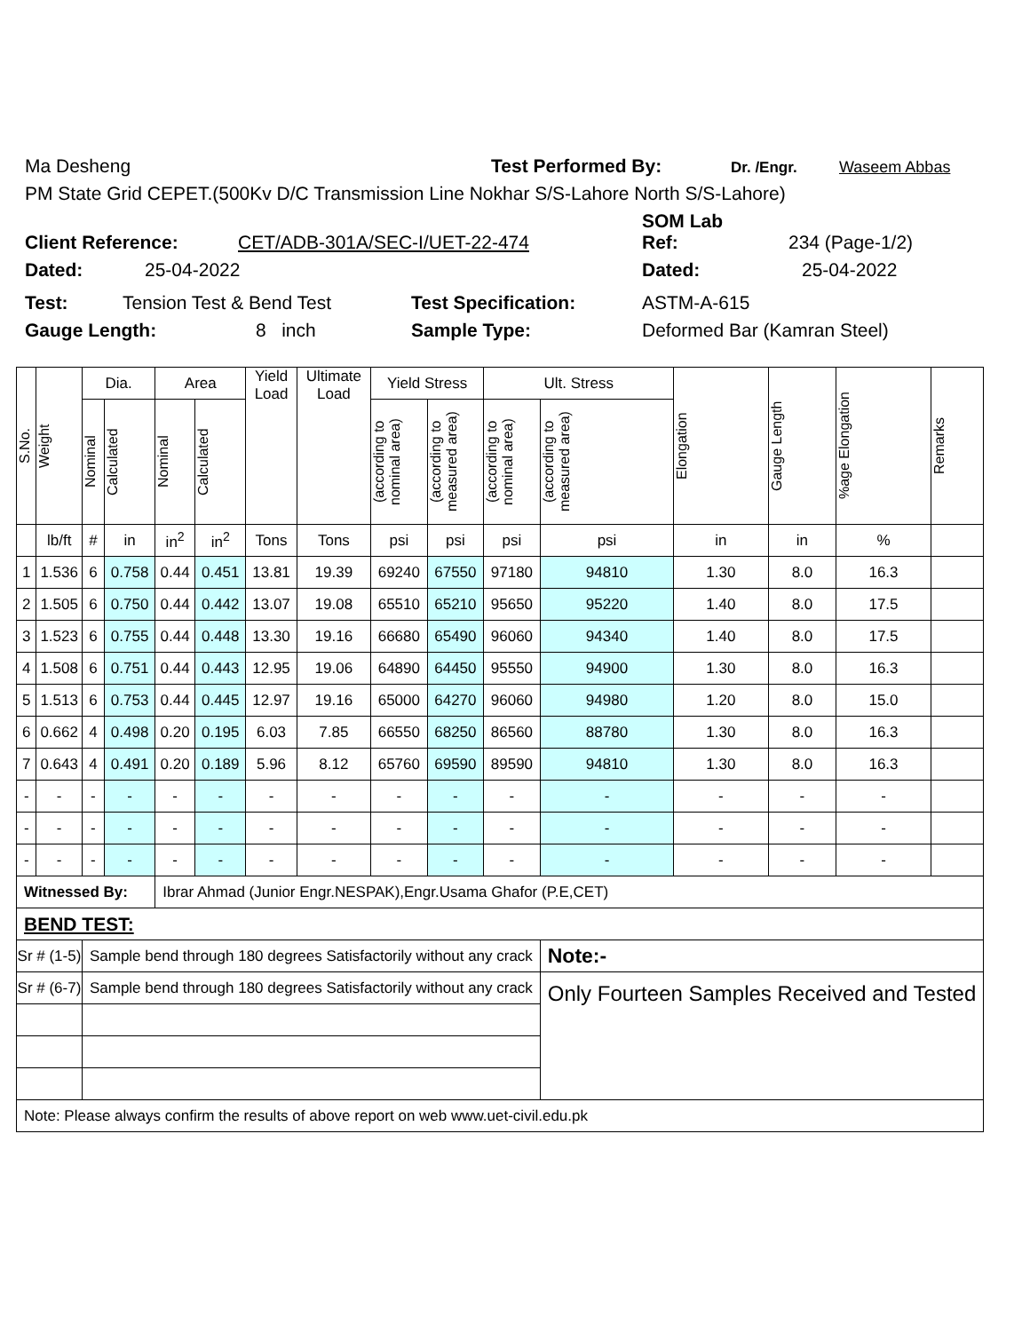Ma Desheng Test Performed By: Dr. /Engr. Waseem Abbas
PM State Grid CEPET.(500Kv D/C Transmission Line Nokhar S/S-Lahore North S/S-Lahore)
SOM Lab
Client Reference: CET/ADB-301A/SEC-I/UET-22-474 Ref: 234 (Page-1/2)
Dated: 25-04-2022 Dated: 25-04-2022
Test: Tension Test & Bend Test Test Specification: ASTM-A-615
Gauge Length: 8 inch Sample Type: Deformed Bar (Kamran Steel)
| S.No. | Weight | Dia. | | Area | | Yield Load | Ultimate Load | Yield Stress | | Ult. Stress | | Elongation | Gauge Length | %age Elongation | Remarks |
| --- | --- | --- | --- | --- | --- | --- | --- | --- | --- | --- | --- | --- | --- | --- | --- |
| | | Nominal | Calculated | Nominal | Calculated | | | (according to nominal area) | (according to measured area) | (according to nominal area) | (according to measured area) | | | | |
| | lb/ft | # | in | in<sup>2</sup> | in<sup>2</sup> | Tons | Tons | psi | psi | psi | psi | in | in | % | |
| 1 | 1.536 | 6 | 0.758 | 0.44 | 0.451 | 13.81 | 19.39 | 69240 | 67550 | 97180 | 94810 | 1.30 | 8.0 | 16.3 | |
| 2 | 1.505 | 6 | 0.750 | 0.44 | 0.442 | 13.07 | 19.08 | 65510 | 65210 | 95650 | 95220 | 1.40 | 8.0 | 17.5 | |
| 3 | 1.523 | 6 | 0.755 | 0.44 | 0.448 | 13.30 | 19.16 | 66680 | 65490 | 96060 | 94340 | 1.40 | 8.0 | 17.5 | |
| 4 | 1.508 | 6 | 0.751 | 0.44 | 0.443 | 12.95 | 19.06 | 64890 | 64450 | 95550 | 94900 | 1.30 | 8.0 | 16.3 | |
| 5 | 1.513 | 6 | 0.753 | 0.44 | 0.445 | 12.97 | 19.16 | 65000 | 64270 | 96060 | 94980 | 1.20 | 8.0 | 15.0 | |
| 6 | 0.662 | 4 | 0.498 | 0.20 | 0.195 | 6.03 | 7.85 | 66550 | 68250 | 86560 | 88780 | 1.30 | 8.0 | 16.3 | |
| 7 | 0.643 | 4 | 0.491 | 0.20 | 0.189 | 5.96 | 8.12 | 65760 | 69590 | 89590 | 94810 | 1.30 | 8.0 | 16.3 | |
| - | - | - | - | - | - | - | - | - | - | - | - | - | - | - | |
| - | - | - | - | - | - | - | - | - | - | - | - | - | - | - | |
| - | - | - | - | - | - | - | - | - | - | - | - | - | - | - | |
| Witnessed By: | | | | Ibrar Ahmad (Junior Engr.NESPAK),Engr.Usama Ghafor (P.E,CET) | | | | | | | | | | | |
| BEND TEST: | | | | | | | | | | | | | | | |
| Sr # (1-5) | | Sample bend through 180 degrees Satisfactorily without any crack | | | | | | | | | Note:- | | | | |
| Sr # (6-7) | | Sample bend through 180 degrees Satisfactorily without any crack | | | | | | | | | Only Fourteen Samples Received and Tested | | | | |
| Note: Please always confirm the results of above report on web www.uet-civil.edu.pk | | | | | | | | | | | | | | | |